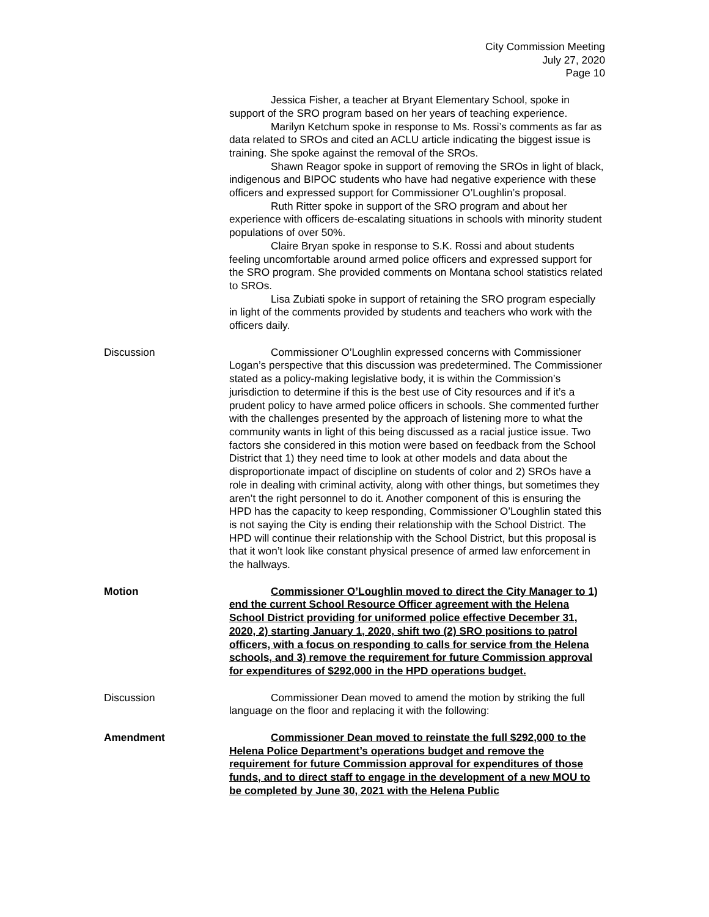City Commission Meeting
July 27, 2020
Page 10
Jessica Fisher, a teacher at Bryant Elementary School, spoke in support of the SRO program based on her years of teaching experience.
Marilyn Ketchum spoke in response to Ms. Rossi’s comments as far as data related to SROs and cited an ACLU article indicating the biggest issue is training. She spoke against the removal of the SROs.
Shawn Reagor spoke in support of removing the SROs in light of black, indigenous and BIPOC students who have had negative experience with these officers and expressed support for Commissioner O’Loughlin’s proposal.
Ruth Ritter spoke in support of the SRO program and about her experience with officers de-escalating situations in schools with minority student populations of over 50%.
Claire Bryan spoke in response to S.K. Rossi and about students feeling uncomfortable around armed police officers and expressed support for the SRO program. She provided comments on Montana school statistics related to SROs.
Lisa Zubiati spoke in support of retaining the SRO program especially in light of the comments provided by students and teachers who work with the officers daily.
Discussion Commissioner O’Loughlin expressed concerns with Commissioner Logan’s perspective that this discussion was predetermined. The Commissioner stated as a policy-making legislative body, it is within the Commission’s jurisdiction to determine if this is the best use of City resources and if it’s a prudent policy to have armed police officers in schools. She commented further with the challenges presented by the approach of listening more to what the community wants in light of this being discussed as a racial justice issue. Two factors she considered in this motion were based on feedback from the School District that 1) they need time to look at other models and data about the disproportionate impact of discipline on students of color and 2) SROs have a role in dealing with criminal activity, along with other things, but sometimes they aren’t the right personnel to do it. Another component of this is ensuring the HPD has the capacity to keep responding, Commissioner O’Loughlin stated this is not saying the City is ending their relationship with the School District. The HPD will continue their relationship with the School District, but this proposal is that it won’t look like constant physical presence of armed law enforcement in the hallways.
Motion Commissioner O’Loughlin moved to direct the City Manager to 1) end the current School Resource Officer agreement with the Helena School District providing for uniformed police effective December 31, 2020, 2) starting January 1, 2020, shift two (2) SRO positions to patrol officers, with a focus on responding to calls for service from the Helena schools, and 3) remove the requirement for future Commission approval for expenditures of $292,000 in the HPD operations budget.
Discussion Commissioner Dean moved to amend the motion by striking the full language on the floor and replacing it with the following:
Amendment Commissioner Dean moved to reinstate the full $292,000 to the Helena Police Department’s operations budget and remove the requirement for future Commission approval for expenditures of those funds, and to direct staff to engage in the development of a new MOU to be completed by June 30, 2021 with the Helena Public